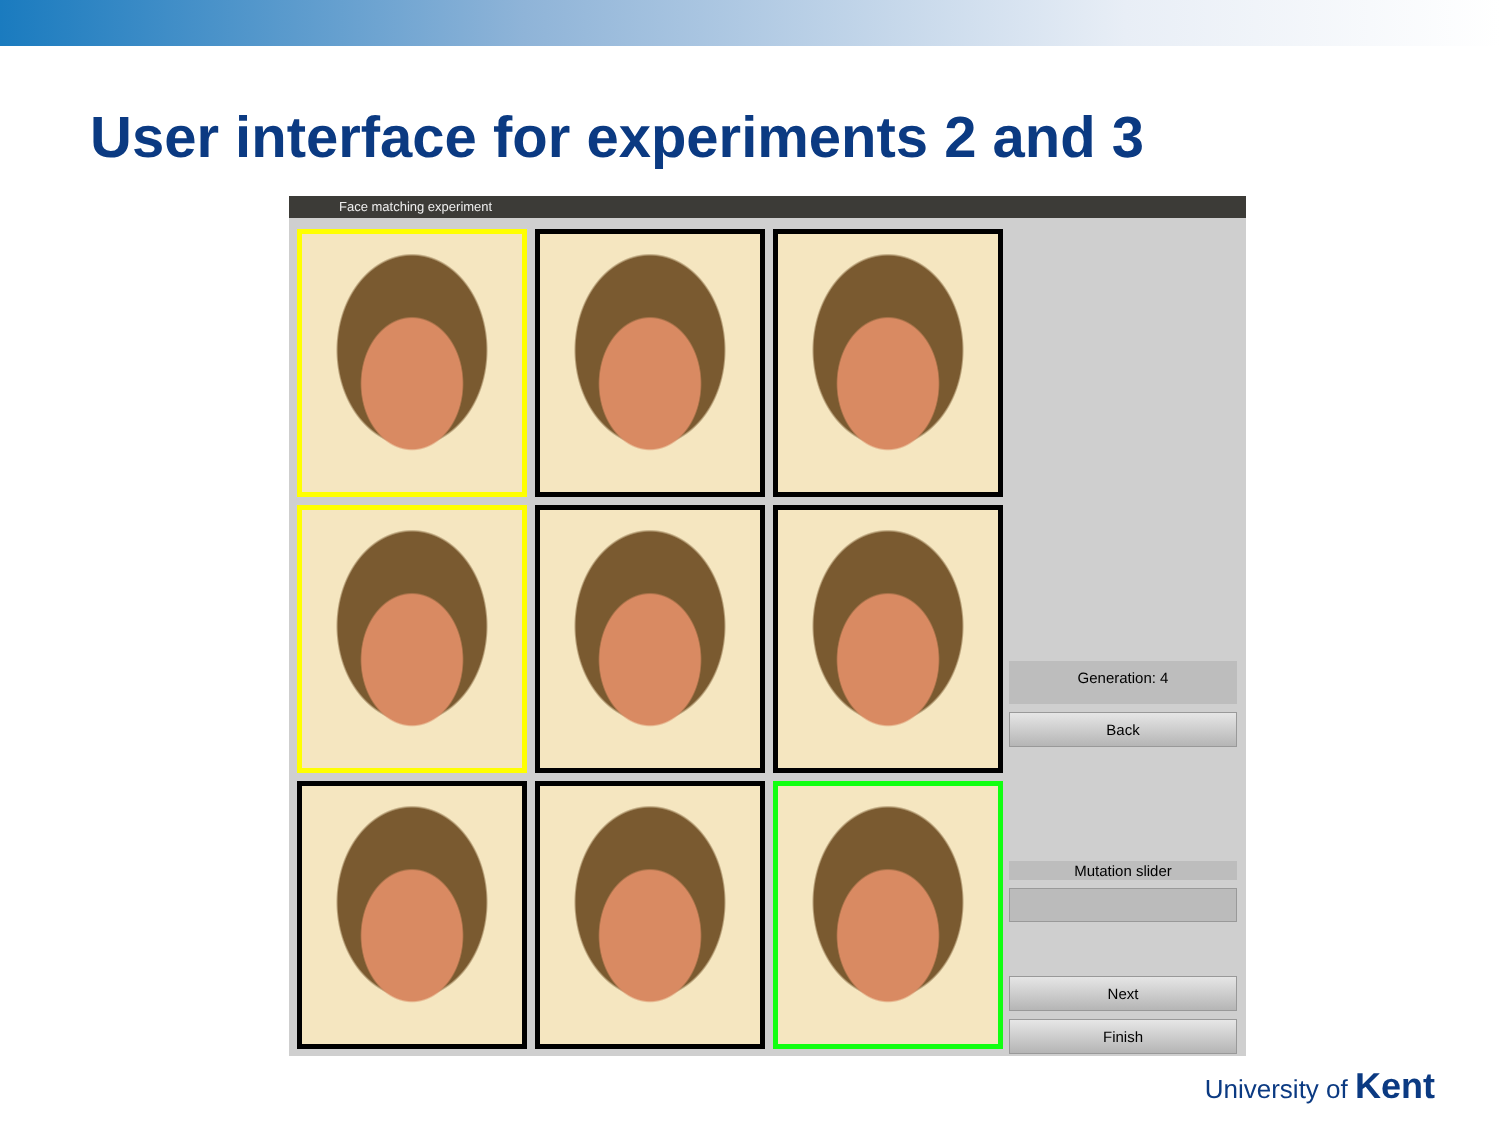User interface for experiments 2 and 3
Face matching experiment
Generation: 4
Back
Mutation slider
Next
Finish
University of Kent